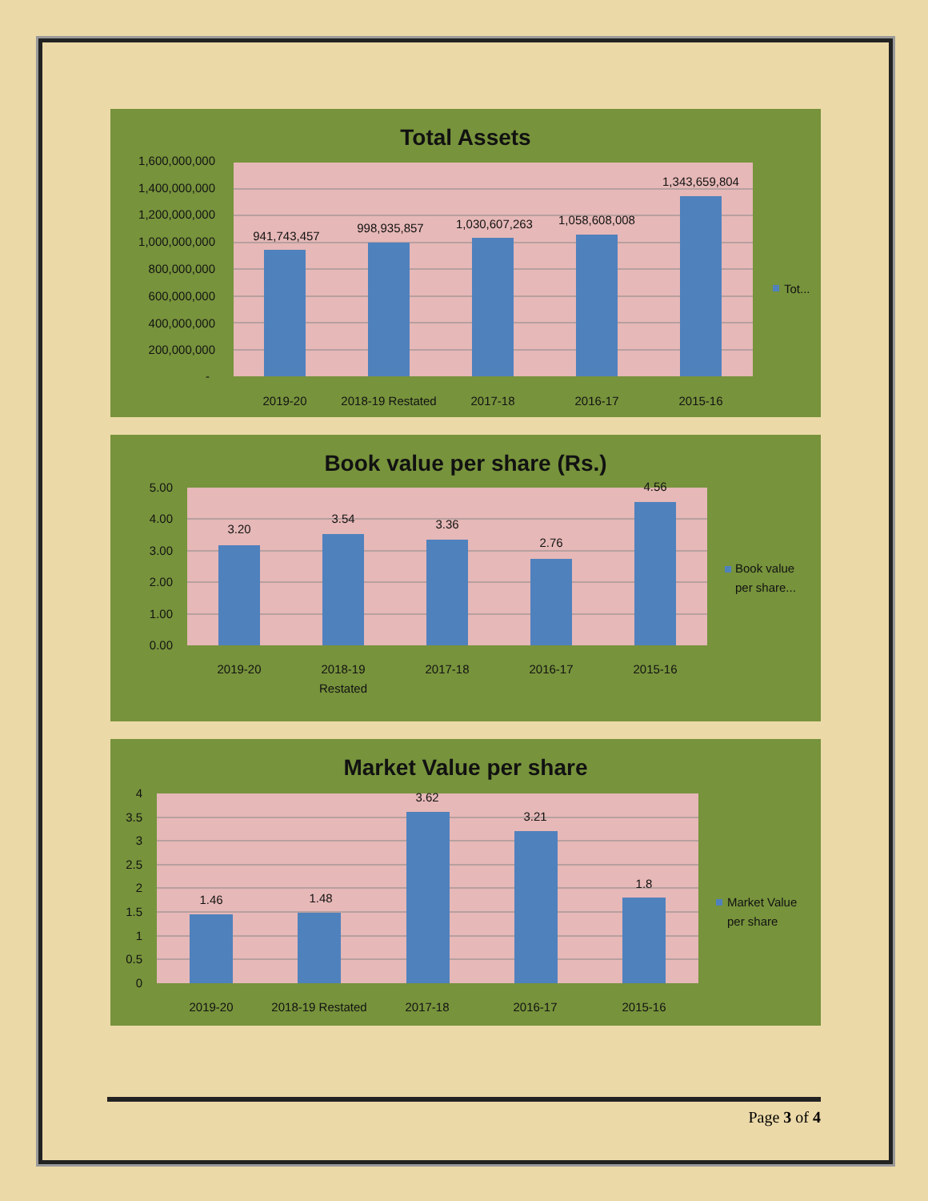Total Assets
1,600,000,000
1,400,000,000
1,200,000,000
1,000,000,000
800,000,000
600,000,000
400,000,000
200,000,000
-
941,743,457
998,935,857
1,030,607,263
1,058,608,008
1,343,659,804
2019-20
2018-19 Restated
2017-18
2016-17
2015-16
Tot...
Book value per share (Rs.)
5.00
4.00
3.00
2.00
1.00
0.00
3.20
3.54
3.36
2.76
4.56
2019-20
2018-19
Restated
2017-18
2016-17
2015-16
Book value
per share...
Market Value per share
4
3.5
3
2.5
2
1.5
1
0.5
0
1.46
1.48
3.62
3.21
1.8
2019-20
2018-19 Restated
2017-18
2016-17
2015-16
Market Value
per share
Page 3 of 4